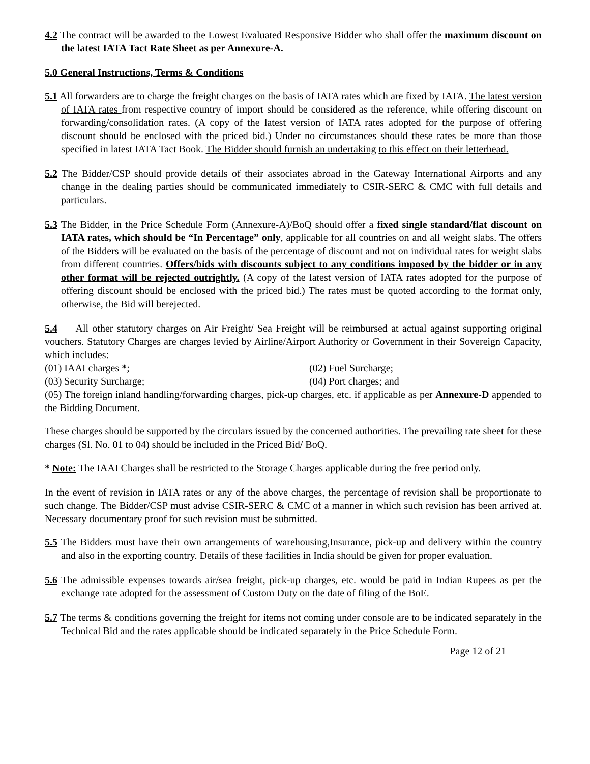4.2 The contract will be awarded to the Lowest Evaluated Responsive Bidder who shall offer the maximum discount on the latest IATA Tact Rate Sheet as per Annexure-A.
5.0 General Instructions, Terms & Conditions
5.1 All forwarders are to charge the freight charges on the basis of IATA rates which are fixed by IATA. The latest version of IATA rates from respective country of import should be considered as the reference, while offering discount on forwarding/consolidation rates. (A copy of the latest version of IATA rates adopted for the purpose of offering discount should be enclosed with the priced bid.) Under no circumstances should these rates be more than those specified in latest IATA Tact Book. The Bidder should furnish an undertaking to this effect on their letterhead.
5.2 The Bidder/CSP should provide details of their associates abroad in the Gateway International Airports and any change in the dealing parties should be communicated immediately to CSIR-SERC & CMC with full details and particulars.
5.3 The Bidder, in the Price Schedule Form (Annexure-A)/BoQ should offer a fixed single standard/flat discount on IATA rates, which should be “In Percentage” only, applicable for all countries on and all weight slabs. The offers of the Bidders will be evaluated on the basis of the percentage of discount and not on individual rates for weight slabs from different countries. Offers/bids with discounts subject to any conditions imposed by the bidder or in any other format will be rejected outrightly. (A copy of the latest version of IATA rates adopted for the purpose of offering discount should be enclosed with the priced bid.) The rates must be quoted according to the format only, otherwise, the Bid will berejected.
5.4 All other statutory charges on Air Freight/ Sea Freight will be reimbursed at actual against supporting original vouchers. Statutory Charges are charges levied by Airline/Airport Authority or Government in their Sovereign Capacity, which includes:
(01) IAAI charges *; (02) Fuel Surcharge;
(03) Security Surcharge; (04) Port charges; and
(05) The foreign inland handling/forwarding charges, pick-up charges, etc. if applicable as per Annexure-D appended to the Bidding Document.
These charges should be supported by the circulars issued by the concerned authorities. The prevailing rate sheet for these charges (Sl. No. 01 to 04) should be included in the Priced Bid/ BoQ.
* Note: The IAAI Charges shall be restricted to the Storage Charges applicable during the free period only.
In the event of revision in IATA rates or any of the above charges, the percentage of revision shall be proportionate to such change. The Bidder/CSP must advise CSIR-SERC & CMC of a manner in which such revision has been arrived at. Necessary documentary proof for such revision must be submitted.
5.5 The Bidders must have their own arrangements of warehousing,Insurance, pick-up and delivery within the country and also in the exporting country. Details of these facilities in India should be given for proper evaluation.
5.6 The admissible expenses towards air/sea freight, pick-up charges, etc. would be paid in Indian Rupees as per the exchange rate adopted for the assessment of Custom Duty on the date of filing of the BoE.
5.7 The terms & conditions governing the freight for items not coming under console are to be indicated separately in the Technical Bid and the rates applicable should be indicated separately in the Price Schedule Form.
Page 12 of 21